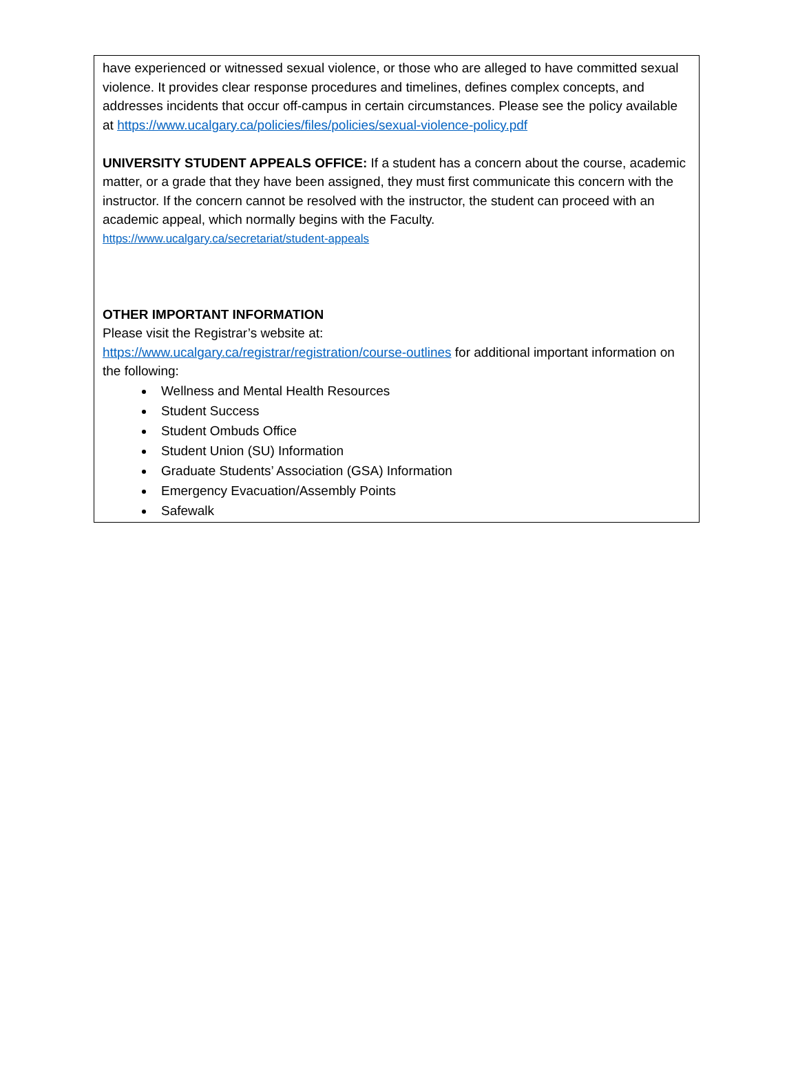have experienced or witnessed sexual violence, or those who are alleged to have committed sexual violence. It provides clear response procedures and timelines, defines complex concepts, and addresses incidents that occur off-campus in certain circumstances. Please see the policy available at https://www.ucalgary.ca/policies/files/policies/sexual-violence-policy.pdf
UNIVERSITY STUDENT APPEALS OFFICE: If a student has a concern about the course, academic matter, or a grade that they have been assigned, they must first communicate this concern with the instructor. If the concern cannot be resolved with the instructor, the student can proceed with an academic appeal, which normally begins with the Faculty.
https://www.ucalgary.ca/secretariat/student-appeals
OTHER IMPORTANT INFORMATION
Please visit the Registrar’s website at:
https://www.ucalgary.ca/registrar/registration/course-outlines for additional important information on the following:
Wellness and Mental Health Resources
Student Success
Student Ombuds Office
Student Union (SU) Information
Graduate Students’ Association (GSA) Information
Emergency Evacuation/Assembly Points
Safewalk